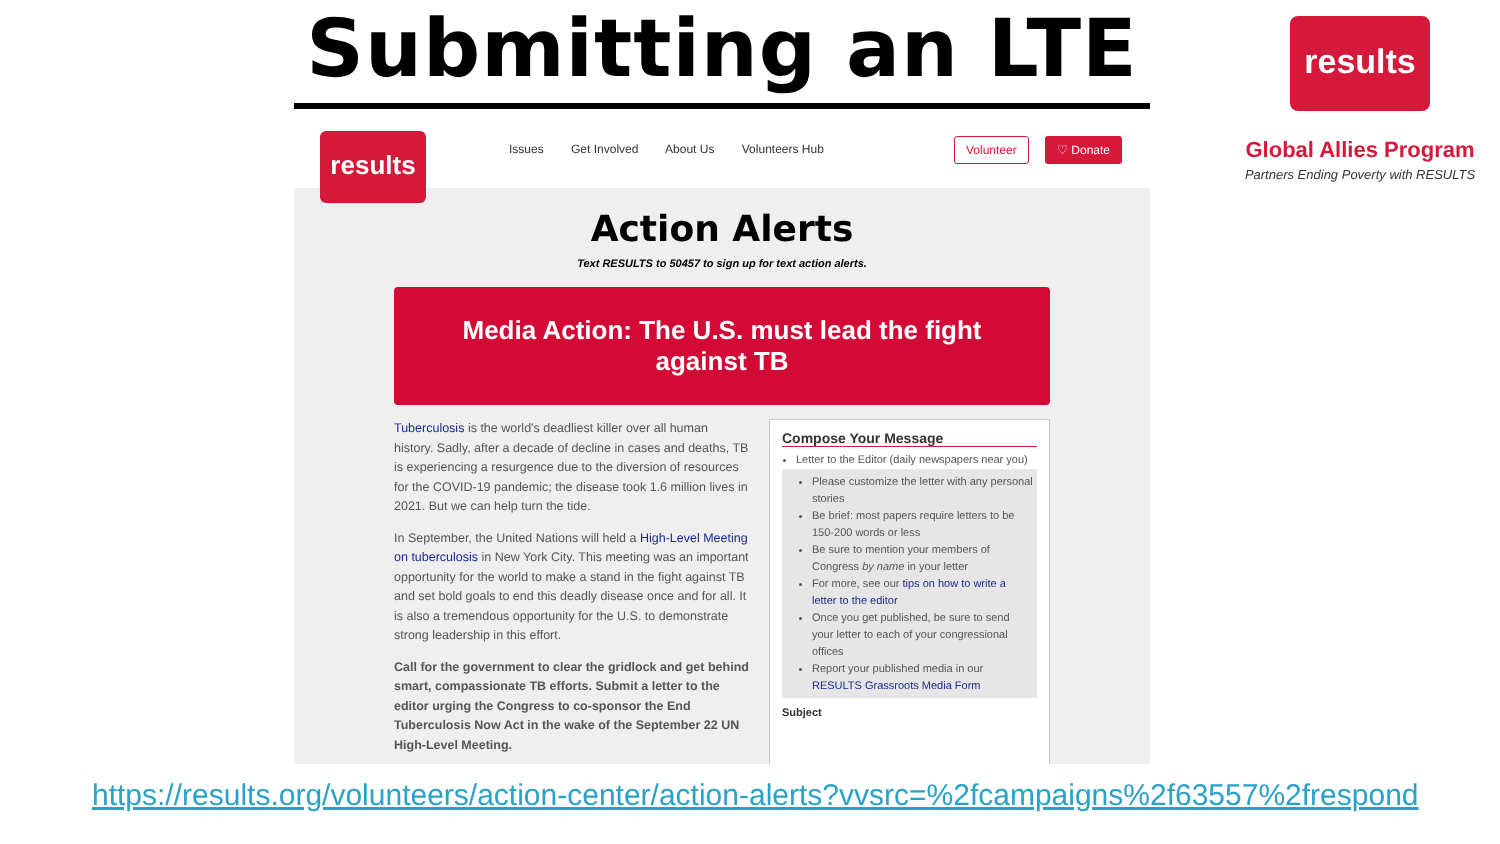Submitting an LTE
results
Issues Get Involved About Us Volunteers Hub
Volunteer ♡ Donate
Action Alerts
Text RESULTS to 50457 to sign up for text action alerts.
Media Action: The U.S. must lead the fight against TB
Tuberculosis is the world's deadliest killer over all human history. Sadly, after a decade of decline in cases and deaths, TB is experiencing a resurgence due to the diversion of resources for the COVID-19 pandemic; the disease took 1.6 million lives in 2021. But we can help turn the tide.
In September, the United Nations will held a High-Level Meeting on tuberculosis in New York City. This meeting was an important opportunity for the world to make a stand in the fight against TB and set bold goals to end this deadly disease once and for all. It is also a tremendous opportunity for the U.S. to demonstrate strong leadership in this effort.
Call for the government to clear the gridlock and get behind smart, compassionate TB efforts. Submit a letter to the editor urging the Congress to co-sponsor the End Tuberculosis Now Act in the wake of the September 22 UN High-Level Meeting.
Compose Your Message
Letter to the Editor (daily newspapers near you)
Please customize the letter with any personal stories
Be brief: most papers require letters to be 150-200 words or less
Be sure to mention your members of Congress by name in your letter
For more, see our tips on how to write a letter to the editor
Once you get published, be sure to send your letter to each of your congressional offices
Report your published media in our RESULTS Grassroots Media Form
Subject
results
Global Allies Program
Partners Ending Poverty with RESULTS
https://results.org/volunteers/action-center/action-alerts?vvsrc=%2fcampaigns%2f63557%2frespond